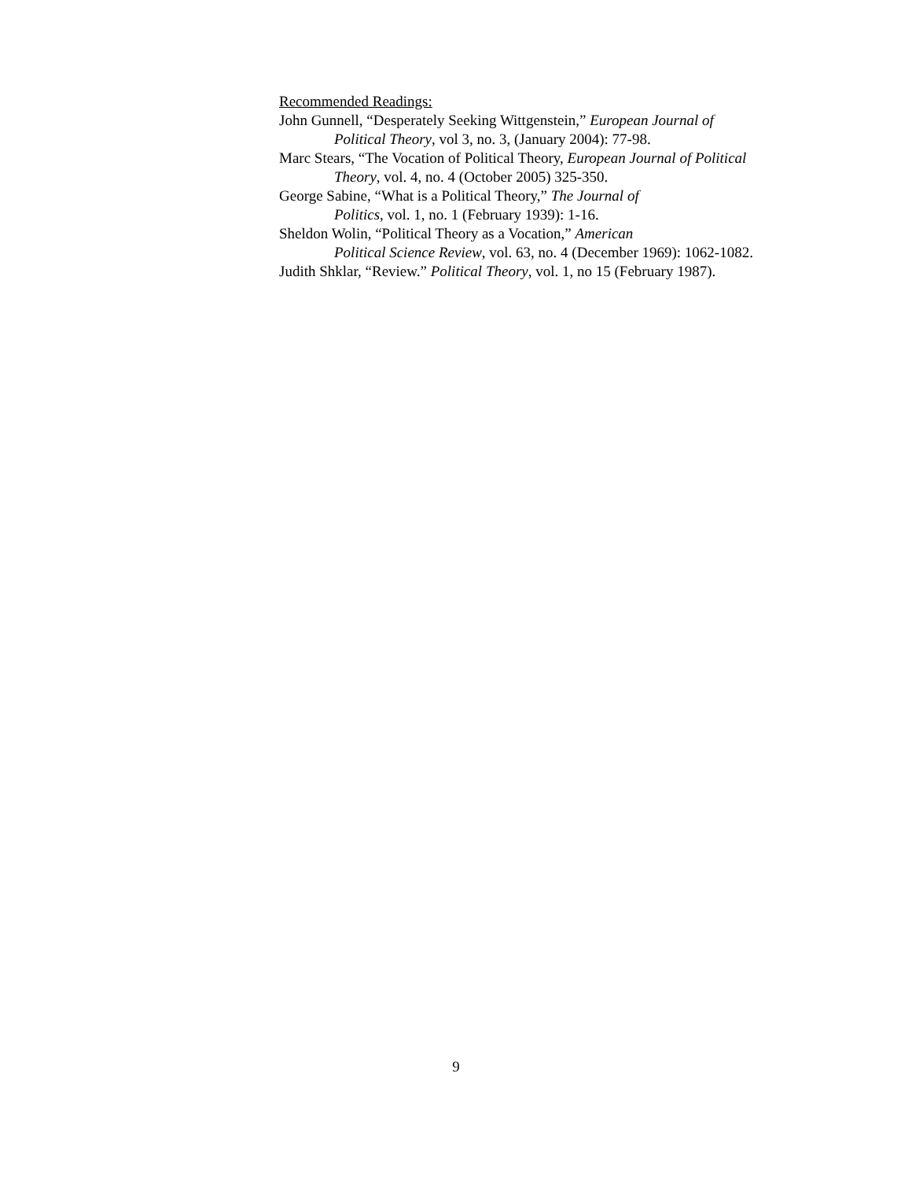Recommended Readings:
John Gunnell, “Desperately Seeking Wittgenstein,” European Journal of Political Theory, vol 3, no. 3, (January 2004): 77-98.
Marc Stears, “The Vocation of Political Theory, European Journal of Political Theory, vol. 4, no. 4 (October 2005) 325-350.
George Sabine, “What is a Political Theory,” The Journal of
Politics, vol. 1, no. 1 (February 1939): 1-16.
Sheldon Wolin, “Political Theory as a Vocation,” American
Political Science Review, vol. 63, no. 4 (December 1969): 1062-1082.
Judith Shklar, “Review.” Political Theory, vol. 1, no 15 (February 1987).
9